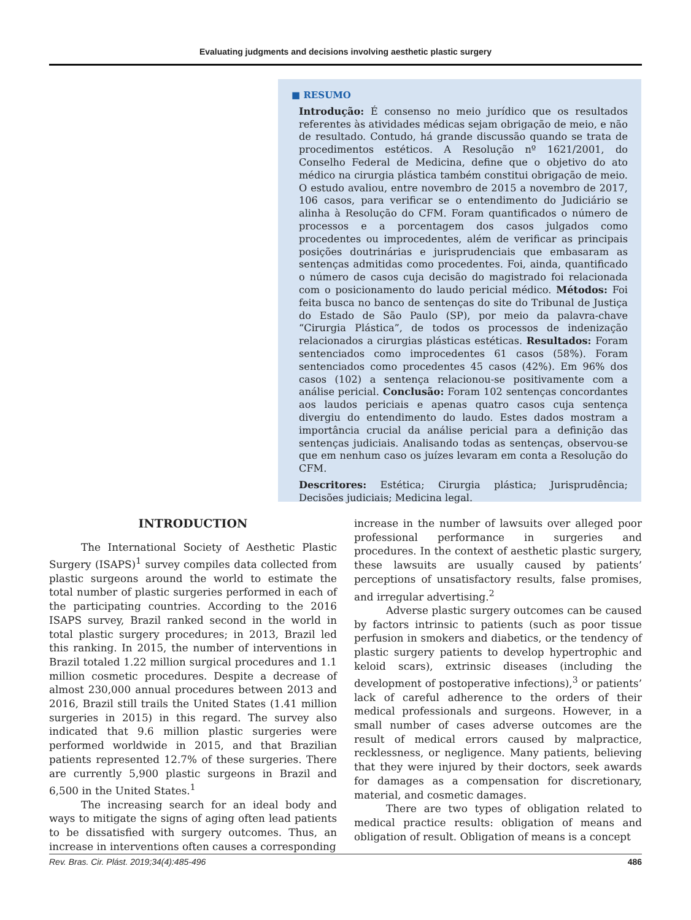Evaluating judgments and decisions involving aesthetic plastic surgery
■ RESUMO
Introdução: É consenso no meio jurídico que os resultados referentes às atividades médicas sejam obrigação de meio, e não de resultado. Contudo, há grande discussão quando se trata de procedimentos estéticos. A Resolução nº 1621/2001, do Conselho Federal de Medicina, define que o objetivo do ato médico na cirurgia plástica também constitui obrigação de meio. O estudo avaliou, entre novembro de 2015 a novembro de 2017, 106 casos, para verificar se o entendimento do Judiciário se alinha à Resolução do CFM. Foram quantificados o número de processos e a porcentagem dos casos julgados como procedentes ou improcedentes, além de verificar as principais posições doutrinárias e jurisprudenciais que embasaram as sentenças admitidas como procedentes. Foi, ainda, quantificado o número de casos cuja decisão do magistrado foi relacionada com o posicionamento do laudo pericial médico. Métodos: Foi feita busca no banco de sentenças do site do Tribunal de Justiça do Estado de São Paulo (SP), por meio da palavra-chave “Cirurgia Plástica”, de todos os processos de indenização relacionados a cirurgias plásticas estéticas. Resultados: Foram sentenciados como improcedentes 61 casos (58%). Foram sentenciados como procedentes 45 casos (42%). Em 96% dos casos (102) a sentença relacionou-se positivamente com a análise pericial. Conclusão: Foram 102 sentenças concordantes aos laudos periciais e apenas quatro casos cuja sentença divergiu do entendimento do laudo. Estes dados mostram a importância crucial da análise pericial para a definição das sentenças judiciais. Analisando todas as sentenças, observou-se que em nenhum caso os juízes levaram em conta a Resolução do CFM.
Descritores: Estética; Cirurgia plástica; Jurisprudência; Decisões judiciais; Medicina legal.
INTRODUCTION
The International Society of Aesthetic Plastic Surgery (ISAPS)<sup>1</sup> survey compiles data collected from plastic surgeons around the world to estimate the total number of plastic surgeries performed in each of the participating countries. According to the 2016 ISAPS survey, Brazil ranked second in the world in total plastic surgery procedures; in 2013, Brazil led this ranking. In 2015, the number of interventions in Brazil totaled 1.22 million surgical procedures and 1.1 million cosmetic procedures. Despite a decrease of almost 230,000 annual procedures between 2013 and 2016, Brazil still trails the United States (1.41 million surgeries in 2015) in this regard. The survey also indicated that 9.6 million plastic surgeries were performed worldwide in 2015, and that Brazilian patients represented 12.7% of these surgeries. There are currently 5,900 plastic surgeons in Brazil and 6,500 in the United States.<sup>1</sup>
The increasing search for an ideal body and ways to mitigate the signs of aging often lead patients to be dissatisfied with surgery outcomes. Thus, an increase in interventions often causes a corresponding
increase in the number of lawsuits over alleged poor professional performance in surgeries and procedures. In the context of aesthetic plastic surgery, these lawsuits are usually caused by patients’ perceptions of unsatisfactory results, false promises, and irregular advertising.<sup>2</sup>
Adverse plastic surgery outcomes can be caused by factors intrinsic to patients (such as poor tissue perfusion in smokers and diabetics, or the tendency of plastic surgery patients to develop hypertrophic and keloid scars), extrinsic diseases (including the development of postoperative infections),<sup>3</sup> or patients’ lack of careful adherence to the orders of their medical professionals and surgeons. However, in a small number of cases adverse outcomes are the result of medical errors caused by malpractice, recklessness, or negligence. Many patients, believing that they were injured by their doctors, seek awards for damages as a compensation for discretionary, material, and cosmetic damages.
There are two types of obligation related to medical practice results: obligation of means and obligation of result. Obligation of means is a concept
Rev. Bras. Cir. Plást. 2019;34(4):485-496 486